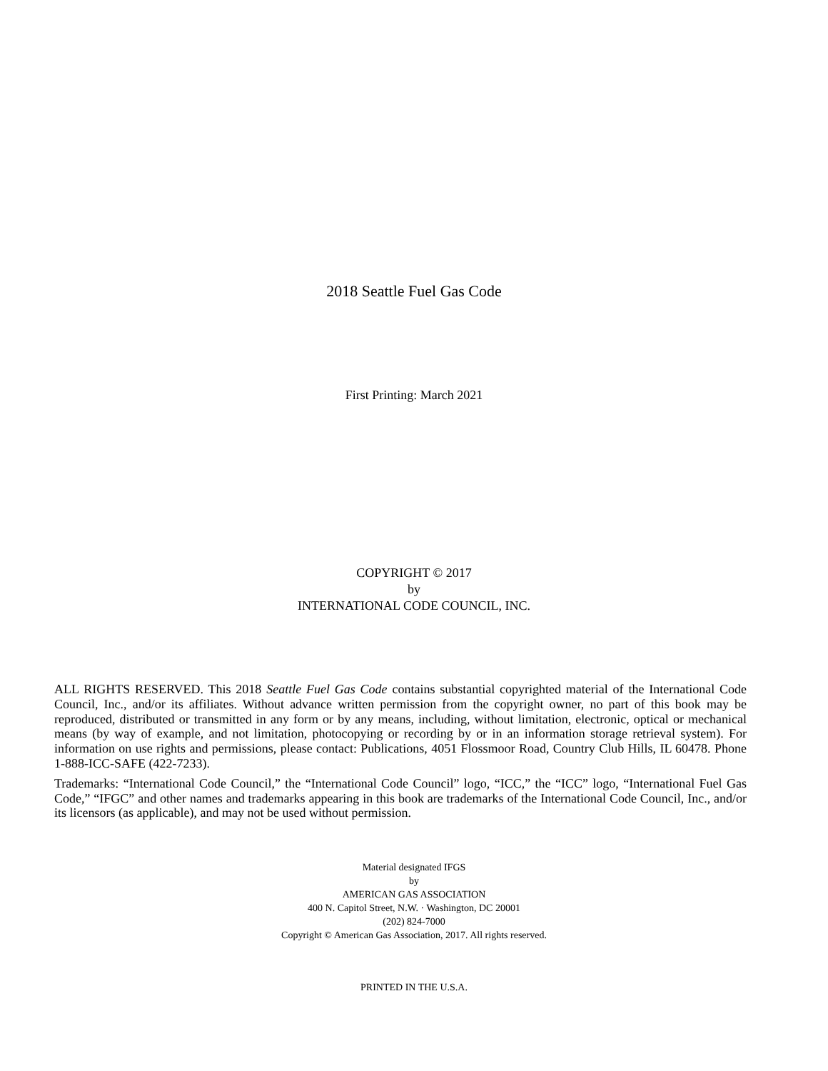2018 Seattle Fuel Gas Code
First Printing: March 2021
COPYRIGHT © 2017
by
INTERNATIONAL CODE COUNCIL, INC.
ALL RIGHTS RESERVED. This 2018 Seattle Fuel Gas Code contains substantial copyrighted material of the International Code Council, Inc., and/or its affiliates. Without advance written permission from the copyright owner, no part of this book may be reproduced, distributed or transmitted in any form or by any means, including, without limitation, electronic, optical or mechanical means (by way of example, and not limitation, photocopying or recording by or in an information storage retrieval system). For information on use rights and permissions, please contact: Publications, 4051 Flossmoor Road, Country Club Hills, IL 60478. Phone 1-888-ICC-SAFE (422-7233).
Trademarks: “International Code Council,” the “International Code Council” logo, “ICC,” the “ICC” logo, “International Fuel Gas Code,” “IFGC” and other names and trademarks appearing in this book are trademarks of the International Code Council, Inc., and/or its licensors (as applicable), and may not be used without permission.
Material designated IFGS
by
AMERICAN GAS ASSOCIATION
400 N. Capitol Street, N.W. · Washington, DC 20001
(202) 824-7000
Copyright © American Gas Association, 2017. All rights reserved.
PRINTED IN THE U.S.A.